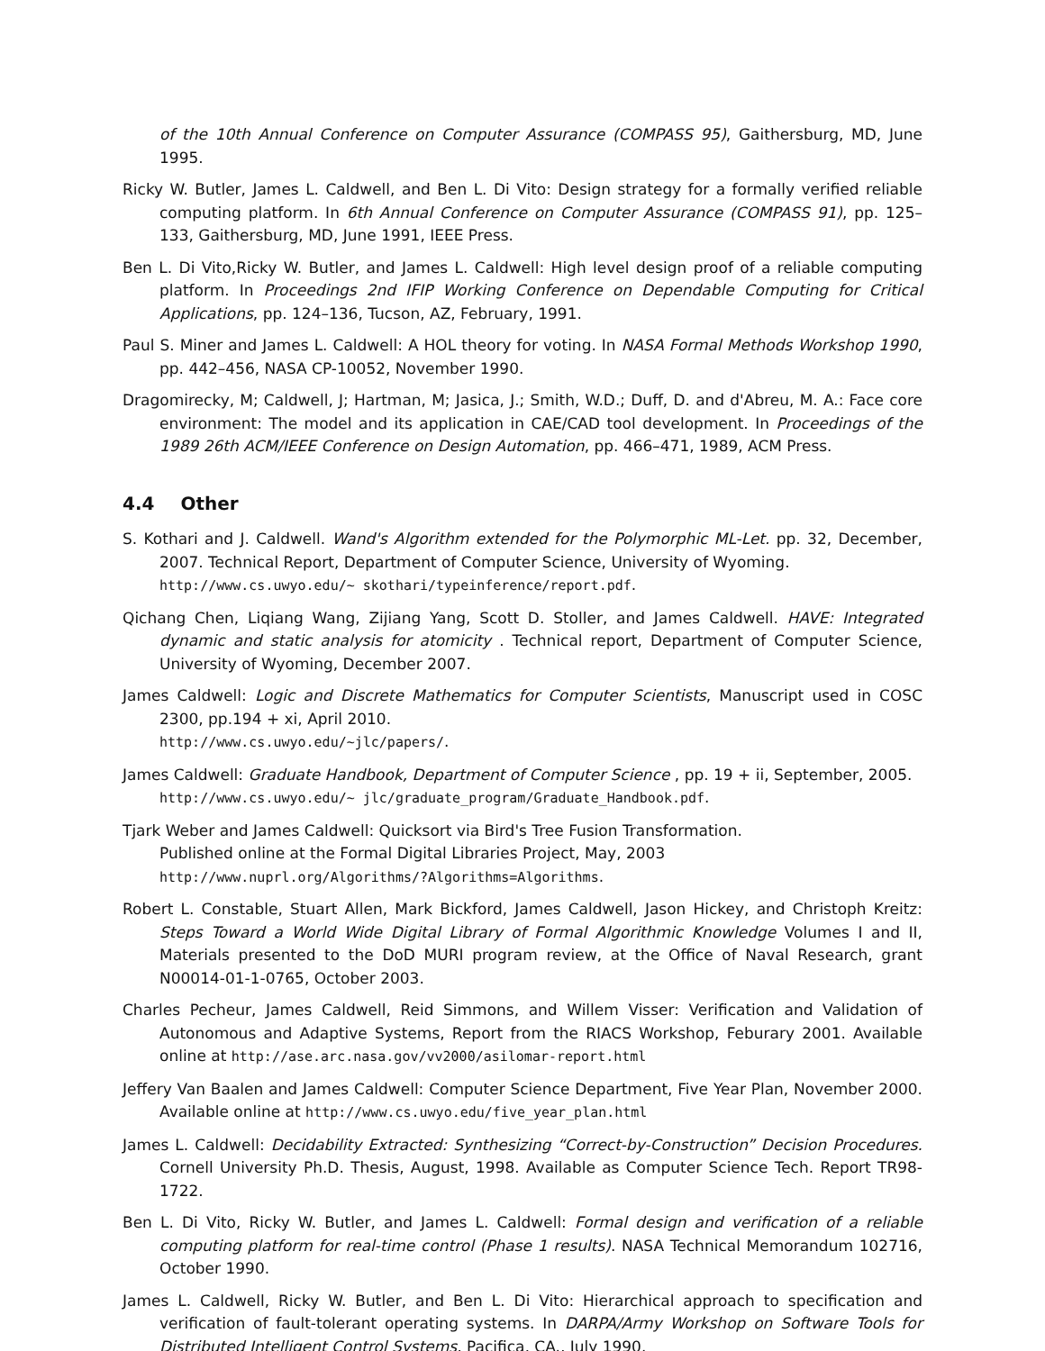of the 10th Annual Conference on Computer Assurance (COMPASS 95), Gaithersburg, MD, June 1995.
Ricky W. Butler, James L. Caldwell, and Ben L. Di Vito: Design strategy for a formally verified reliable computing platform. In 6th Annual Conference on Computer Assurance (COMPASS 91), pp. 125–133, Gaithersburg, MD, June 1991, IEEE Press.
Ben L. Di Vito,Ricky W. Butler, and James L. Caldwell: High level design proof of a reliable computing platform. In Proceedings 2nd IFIP Working Conference on Dependable Computing for Critical Applications, pp. 124–136, Tucson, AZ, February, 1991.
Paul S. Miner and James L. Caldwell: A HOL theory for voting. In NASA Formal Methods Workshop 1990, pp. 442–456, NASA CP-10052, November 1990.
Dragomirecky, M; Caldwell, J; Hartman, M; Jasica, J.; Smith, W.D.; Duff, D. and d'Abreu, M. A.: Face core environment: The model and its application in CAE/CAD tool development. In Proceedings of the 1989 26th ACM/IEEE Conference on Design Automation, pp. 466–471, 1989, ACM Press.
4.4 Other
S. Kothari and J. Caldwell. Wand's Algorithm extended for the Polymorphic ML-Let. pp. 32, December, 2007. Technical Report, Department of Computer Science, University of Wyoming.
http://www.cs.uwyo.edu/∼ skothari/typeinference/report.pdf.
Qichang Chen, Liqiang Wang, Zijiang Yang, Scott D. Stoller, and James Caldwell. HAVE: Integrated dynamic and static analysis for atomicity . Technical report, Department of Computer Science, University of Wyoming, December 2007.
James Caldwell: Logic and Discrete Mathematics for Computer Scientists, Manuscript used in COSC 2300, pp.194 + xi, April 2010.
http://www.cs.uwyo.edu/∼jlc/papers/.
James Caldwell: Graduate Handbook, Department of Computer Science , pp. 19 + ii, September, 2005.
http://www.cs.uwyo.edu/∼ jlc/graduate_program/Graduate_Handbook.pdf.
Tjark Weber and James Caldwell: Quicksort via Bird's Tree Fusion Transformation.
Published online at the Formal Digital Libraries Project, May, 2003
http://www.nuprl.org/Algorithms/?Algorithms=Algorithms.
Robert L. Constable, Stuart Allen, Mark Bickford, James Caldwell, Jason Hickey, and Christoph Kreitz: Steps Toward a World Wide Digital Library of Formal Algorithmic Knowledge Volumes I and II, Materials presented to the DoD MURI program review, at the Office of Naval Research, grant N00014-01-1-0765, October 2003.
Charles Pecheur, James Caldwell, Reid Simmons, and Willem Visser: Verification and Validation of Autonomous and Adaptive Systems, Report from the RIACS Workshop, Feburary 2001. Available online at http://ase.arc.nasa.gov/vv2000/asilomar-report.html
Jeffery Van Baalen and James Caldwell: Computer Science Department, Five Year Plan, November 2000. Available online at http://www.cs.uwyo.edu/five_year_plan.html
James L. Caldwell: Decidability Extracted: Synthesizing “Correct-by-Construction” Decision Procedures. Cornell University Ph.D. Thesis, August, 1998. Available as Computer Science Tech. Report TR98-1722.
Ben L. Di Vito, Ricky W. Butler, and James L. Caldwell: Formal design and verification of a reliable computing platform for real-time control (Phase 1 results). NASA Technical Memorandum 102716, October 1990.
James L. Caldwell, Ricky W. Butler, and Ben L. Di Vito: Hierarchical approach to specification and verification of fault-tolerant operating systems. In DARPA/Army Workshop on Software Tools for Distributed Intelligent Control Systems, Pacifica, CA., July 1990.